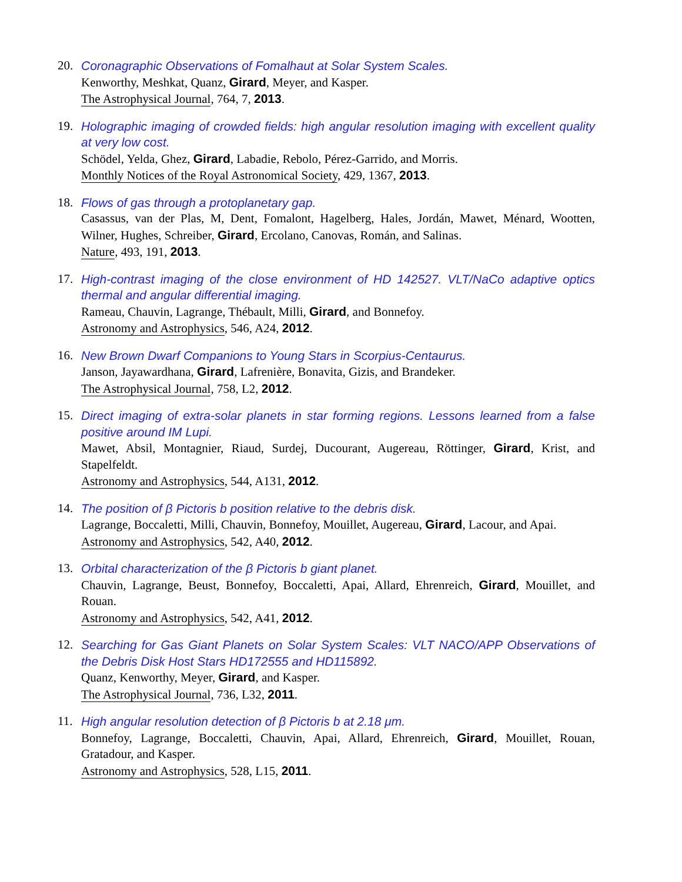20. Coronagraphic Observations of Fomalhaut at Solar System Scales.
Kenworthy, Meshkat, Quanz, Girard, Meyer, and Kasper.
The Astrophysical Journal, 764, 7, 2013.
19. Holographic imaging of crowded fields: high angular resolution imaging with excellent quality at very low cost.
Schödel, Yelda, Ghez, Girard, Labadie, Rebolo, Pérez-Garrido, and Morris.
Monthly Notices of the Royal Astronomical Society, 429, 1367, 2013.
18. Flows of gas through a protoplanetary gap.
Casassus, van der Plas, M, Dent, Fomalont, Hagelberg, Hales, Jordán, Mawet, Ménard, Wootten, Wilner, Hughes, Schreiber, Girard, Ercolano, Canovas, Román, and Salinas.
Nature, 493, 191, 2013.
17. High-contrast imaging of the close environment of HD 142527. VLT/NaCo adaptive optics thermal and angular differential imaging.
Rameau, Chauvin, Lagrange, Thébault, Milli, Girard, and Bonnefoy.
Astronomy and Astrophysics, 546, A24, 2012.
16. New Brown Dwarf Companions to Young Stars in Scorpius-Centaurus.
Janson, Jayawardhana, Girard, Lafrenière, Bonavita, Gizis, and Brandeker.
The Astrophysical Journal, 758, L2, 2012.
15. Direct imaging of extra-solar planets in star forming regions. Lessons learned from a false positive around IM Lupi.
Mawet, Absil, Montagnier, Riaud, Surdej, Ducourant, Augereau, Röttinger, Girard, Krist, and Stapelfeldt.
Astronomy and Astrophysics, 544, A131, 2012.
14. The position of β Pictoris b position relative to the debris disk.
Lagrange, Boccaletti, Milli, Chauvin, Bonnefoy, Mouillet, Augereau, Girard, Lacour, and Apai.
Astronomy and Astrophysics, 542, A40, 2012.
13. Orbital characterization of the β Pictoris b giant planet.
Chauvin, Lagrange, Beust, Bonnefoy, Boccaletti, Apai, Allard, Ehrenreich, Girard, Mouillet, and Rouan.
Astronomy and Astrophysics, 542, A41, 2012.
12. Searching for Gas Giant Planets on Solar System Scales: VLT NACO/APP Observations of the Debris Disk Host Stars HD172555 and HD115892.
Quanz, Kenworthy, Meyer, Girard, and Kasper.
The Astrophysical Journal, 736, L32, 2011.
11. High angular resolution detection of β Pictoris b at 2.18 μm.
Bonnefoy, Lagrange, Boccaletti, Chauvin, Apai, Allard, Ehrenreich, Girard, Mouillet, Rouan, Gratadour, and Kasper.
Astronomy and Astrophysics, 528, L15, 2011.